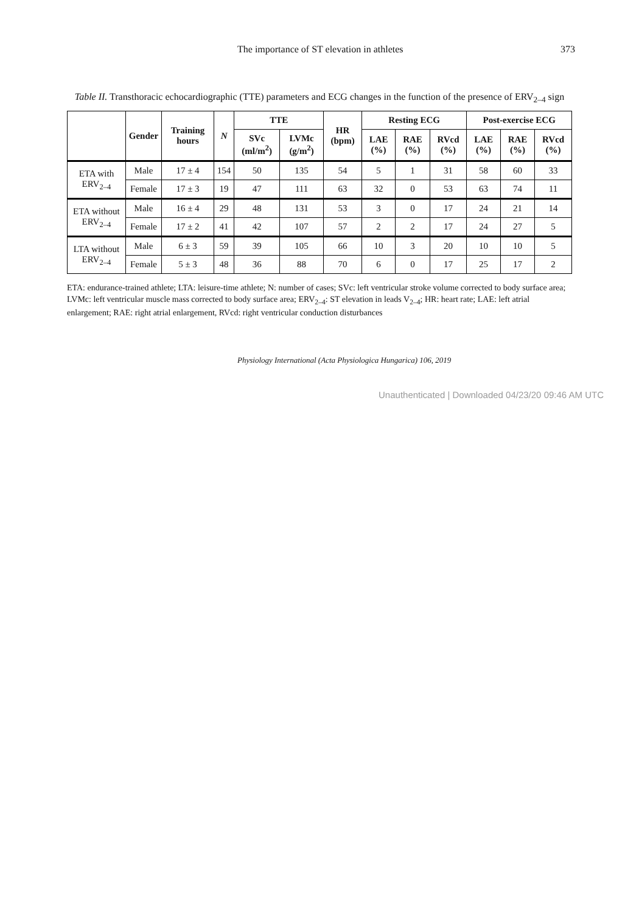The importance of ST elevation in athletes 373
Table II. Transthoracic echocardiographic (TTE) parameters and ECG changes in the function of the presence of ERV<sub>2–4</sub> sign
| | Gender | Training hours | N | TTE | | HR (bpm) | Resting ECG | | | Post-exercise ECG | | |
| --- | --- | --- | --- | --- | --- | --- | --- | --- | --- | --- | --- | --- |
| | | | | SVc (ml/m<sup>2</sup>) | LVMc (g/m<sup>2</sup>) | | LAE (%) | RAE (%) | RVcd (%) | LAE (%) | RAE (%) | RVcd (%) |
| ETA with ERV<sub>2–4</sub> | Male | 17 ± 4 | 154 | 50 | 135 | 54 | 5 | 1 | 31 | 58 | 60 | 33 |
| | Female | 17 ± 3 | 19 | 47 | 111 | 63 | 32 | 0 | 53 | 63 | 74 | 11 |
| ETA without ERV<sub>2–4</sub> | Male | 16 ± 4 | 29 | 48 | 131 | 53 | 3 | 0 | 17 | 24 | 21 | 14 |
| | Female | 17 ± 2 | 41 | 42 | 107 | 57 | 2 | 2 | 17 | 24 | 27 | 5 |
| LTA without ERV<sub>2–4</sub> | Male | 6 ± 3 | 59 | 39 | 105 | 66 | 10 | 3 | 20 | 10 | 10 | 5 |
| | Female | 5 ± 3 | 48 | 36 | 88 | 70 | 6 | 0 | 17 | 25 | 17 | 2 |
ETA: endurance-trained athlete; LTA: leisure-time athlete; N: number of cases; SVc: left ventricular stroke volume corrected to body surface area; LVMc: left ventricular muscle mass corrected to body surface area; ERV<sub>2–4</sub>: ST elevation in leads V<sub>2–4</sub>; HR: heart rate; LAE: left atrial enlargement; RAE: right atrial enlargement, RVcd: right ventricular conduction disturbances
Physiology International (Acta Physiologica Hungarica) 106, 2019
Unauthenticated | Downloaded 04/23/20 09:46 AM UTC